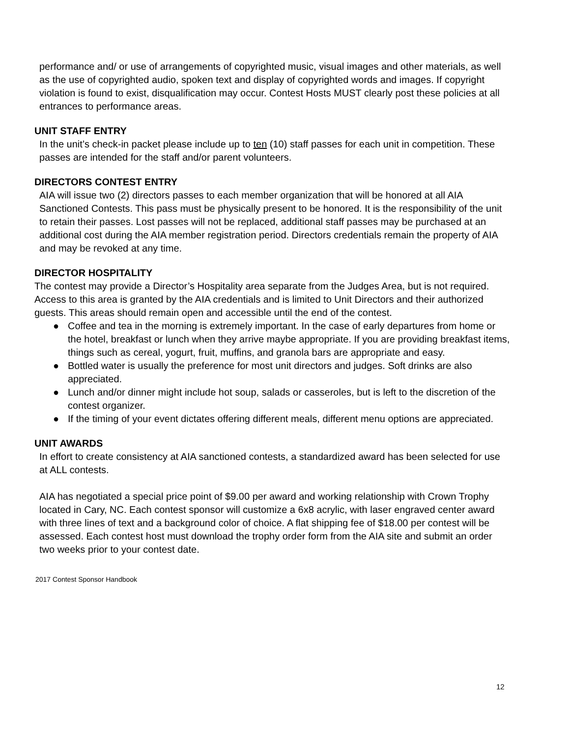performance and/ or use of arrangements of copyrighted music, visual images and other materials, as well as the use of copyrighted audio, spoken text and display of copyrighted words and images. If copyright violation is found to exist, disqualification may occur. Contest Hosts MUST clearly post these policies at all entrances to performance areas.
UNIT STAFF ENTRY
In the unit’s check-in packet please include up to ten (10) staff passes for each unit in competition. These passes are intended for the staff and/or parent volunteers.
DIRECTORS CONTEST ENTRY
AIA will issue two (2) directors passes to each member organization that will be honored at all AIA Sanctioned Contests. This pass must be physically present to be honored. It is the responsibility of the unit to retain their passes. Lost passes will not be replaced, additional staff passes may be purchased at an additional cost during the AIA member registration period. Directors credentials remain the property of AIA and may be revoked at any time.
DIRECTOR HOSPITALITY
The contest may provide a Director’s Hospitality area separate from the Judges Area, but is not required. Access to this area is granted by the AIA credentials and is limited to Unit Directors and their authorized guests. This areas should remain open and accessible until the end of the contest.
● Coffee and tea in the morning is extremely important. In the case of early departures from home or the hotel, breakfast or lunch when they arrive maybe appropriate. If you are providing breakfast items, things such as cereal, yogurt, fruit, muffins, and granola bars are appropriate and easy.
● Bottled water is usually the preference for most unit directors and judges. Soft drinks are also appreciated.
● Lunch and/or dinner might include hot soup, salads or casseroles, but is left to the discretion of the contest organizer.
● If the timing of your event dictates offering different meals, different menu options are appreciated.
UNIT AWARDS
In effort to create consistency at AIA sanctioned contests, a standardized award has been selected for use at ALL contests.
AIA has negotiated a special price point of $9.00 per award and working relationship with Crown Trophy located in Cary, NC. Each contest sponsor will customize a 6x8 acrylic, with laser engraved center award with three lines of text and a background color of choice. A flat shipping fee of $18.00 per contest will be assessed. Each contest host must download the trophy order form from the AIA site and submit an order two weeks prior to your contest date.
2017 Contest Sponsor Handbook
12